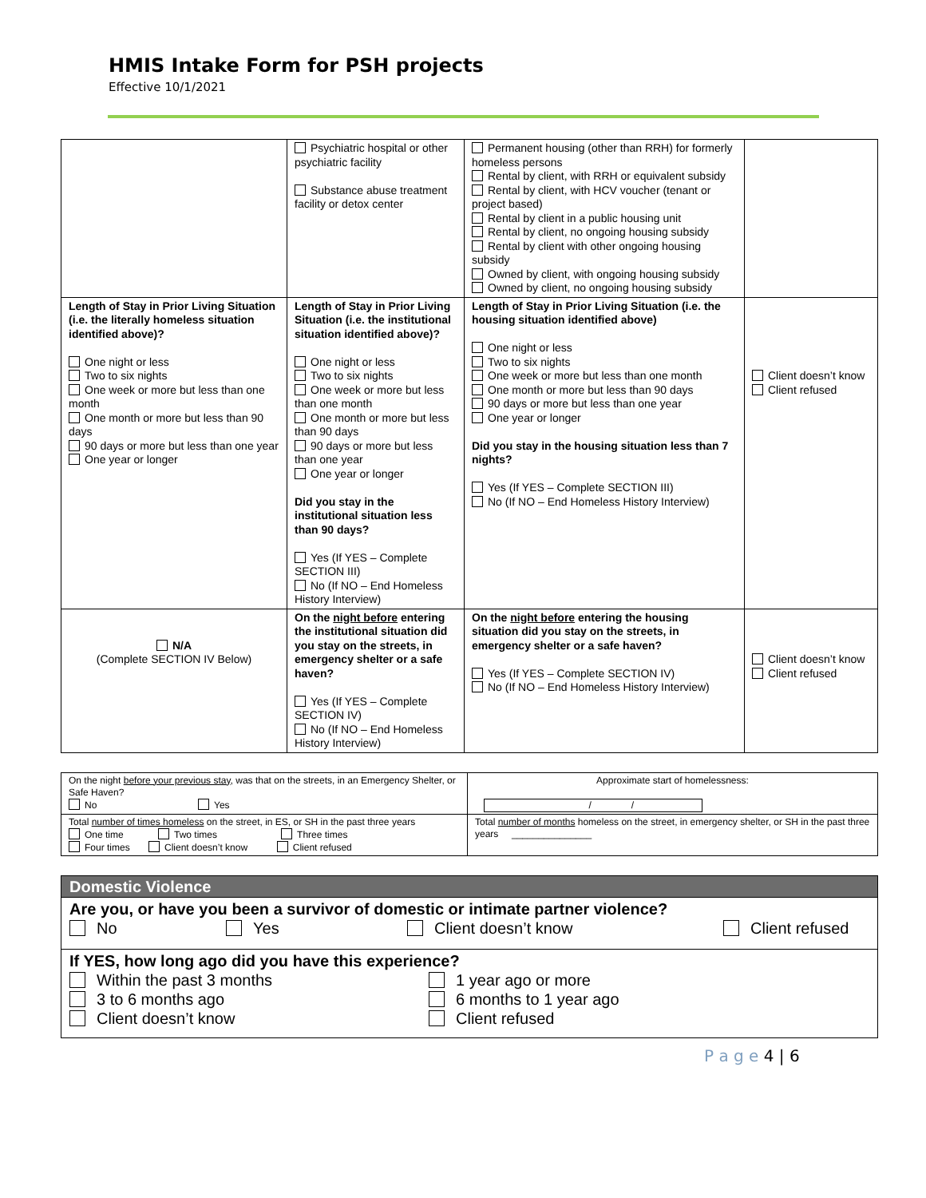HMIS Intake Form for PSH projects
Effective 10/1/2021
| | Psychiatric hospital or other psychiatric facility Substance abuse treatment facility or detox center | Permanent housing (other than RRH) for formerly homeless persons Rental by client, with RRH or equivalent subsidy Rental by client, with HCV voucher (tenant or project based) Rental by client in a public housing unit Rental by client, no ongoing housing subsidy Rental by client with other ongoing housing subsidy Owned by client, with ongoing housing subsidy Owned by client, no ongoing housing subsidy | |
| Length of Stay in Prior Living Situation (i.e. the literally homeless situation identified above)? One night or less Two to six nights One week or more but less than one month One month or more but less than 90 days 90 days or more but less than one year One year or longer | Length of Stay in Prior Living Situation (i.e. the institutional situation identified above)? One night or less Two to six nights One week or more but less than one month One month or more but less than 90 days 90 days or more but less than one year One year or longer Did you stay in the institutional situation less than 90 days? Yes (If YES – Complete SECTION III) No (If NO – End Homeless History Interview) | Length of Stay in Prior Living Situation (i.e. the housing situation identified above) One night or less Two to six nights One week or more but less than one month One month or more but less than 90 days 90 days or more but less than one year One year or longer Did you stay in the housing situation less than 7 nights? Yes (If YES – Complete SECTION III) No (If NO – End Homeless History Interview) | Client doesn’t know Client refused |
| N/A (Complete SECTION IV Below) | On the night before entering the institutional situation did you stay on the streets, in emergency shelter or a safe haven? Yes (If YES – Complete SECTION IV) No (If NO – End Homeless History Interview) | On the night before entering the housing situation did you stay on the streets, in emergency shelter or a safe haven? Yes (If YES – Complete SECTION IV) No (If NO – End Homeless History Interview) | Client doesn’t know Client refused |
| On the night before your previous stay , was that on the streets, in an Emergency Shelter, or Safe Haven? No Yes | Approximate start of homelessness: / / |
| Total number of times homeless on the street, in ES, or SH in the past three years One time Two times Three times Four times Client doesn’t know Client refused | Total number of months homeless on the street, in emergency shelter, or SH in the past three years _______________ |
| Domestic Violence |
| Are you, or have you been a survivor of domestic or intimate partner violence? No Yes Client doesn’t know Client refused |
| If YES, how long ago did you have this experience? Within the past 3 months 3 to 6 months ago Client doesn’t know 1 year ago or more 6 months to 1 year ago Client refused |
P a g e 4 | 6